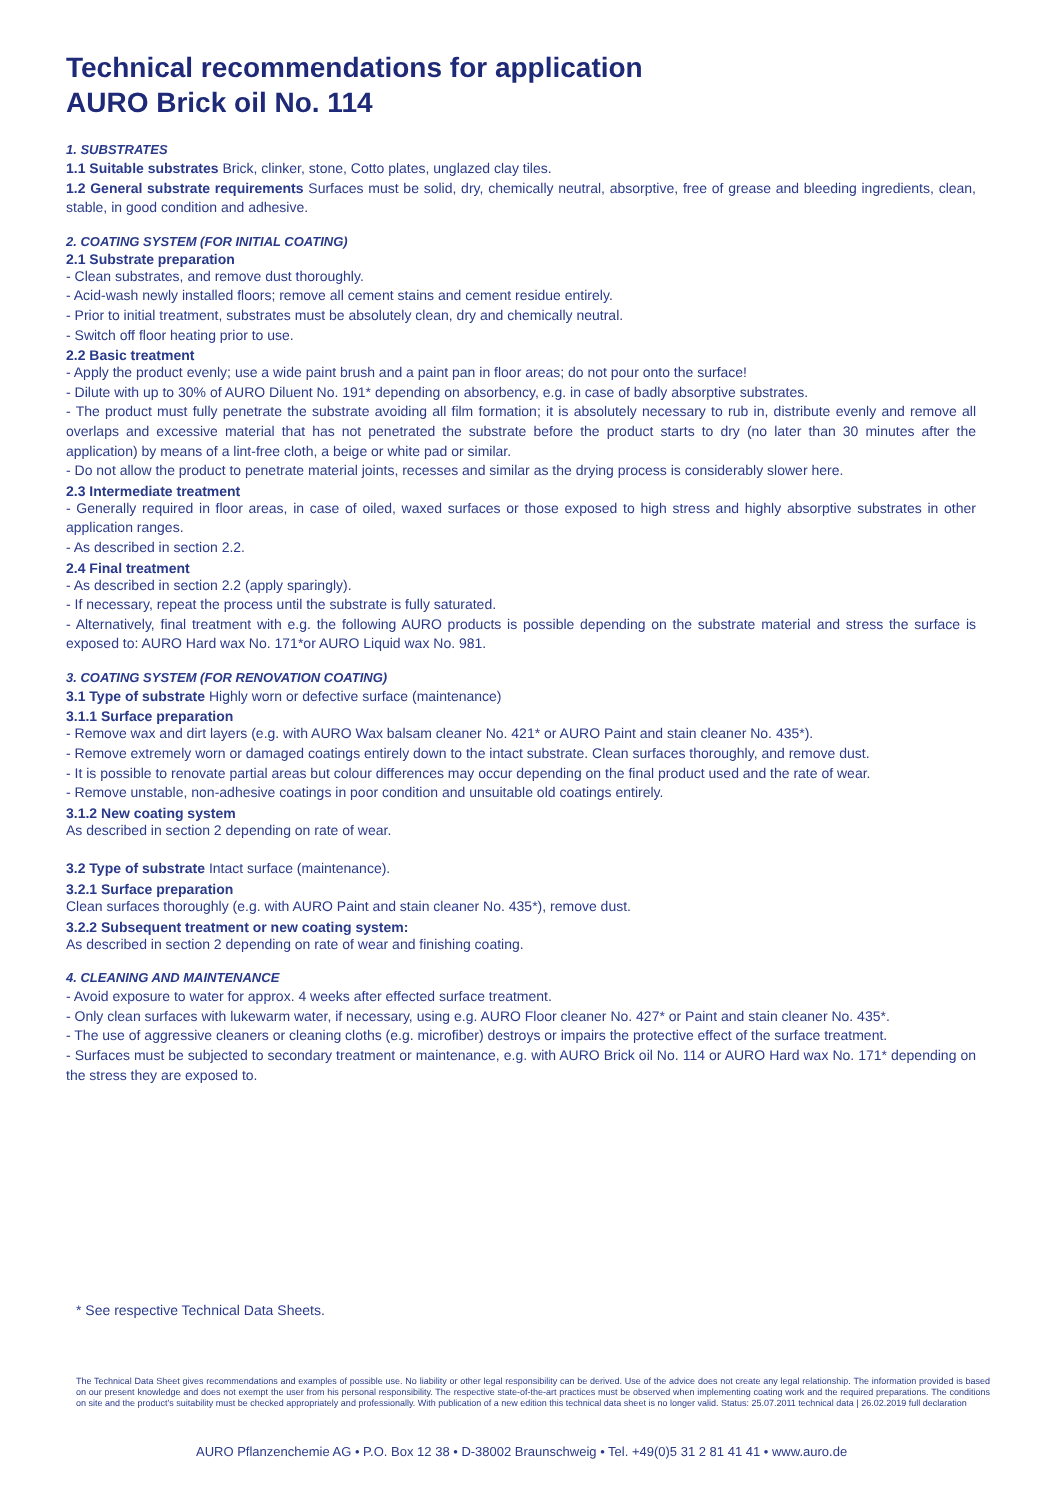Technical recommendations for application
AURO Brick oil No. 114
1. SUBSTRATES
1.1 Suitable substrates Brick, clinker, stone, Cotto plates, unglazed clay tiles.
1.2 General substrate requirements Surfaces must be solid, dry, chemically neutral, absorptive, free of grease and bleeding ingredients, clean, stable, in good condition and adhesive.
2. COATING SYSTEM (FOR INITIAL COATING)
2.1 Substrate preparation
- Clean substrates, and remove dust thoroughly.
- Acid-wash newly installed floors; remove all cement stains and cement residue entirely.
- Prior to initial treatment, substrates must be absolutely clean, dry and chemically neutral.
- Switch off floor heating prior to use.
2.2 Basic treatment
- Apply the product evenly; use a wide paint brush and a paint pan in floor areas; do not pour onto the surface!
- Dilute with up to 30% of AURO Diluent No. 191* depending on absorbency, e.g. in case of badly absorptive substrates.
- The product must fully penetrate the substrate avoiding all film formation; it is absolutely necessary to rub in, distribute evenly and remove all overlaps and excessive material that has not penetrated the substrate before the product starts to dry (no later than 30 minutes after the application) by means of a lint-free cloth, a beige or white pad or similar.
- Do not allow the product to penetrate material joints, recesses and similar as the drying process is considerably slower here.
2.3 Intermediate treatment
- Generally required in floor areas, in case of oiled, waxed surfaces or those exposed to high stress and highly absorptive substrates in other application ranges.
- As described in section 2.2.
2.4 Final treatment
- As described in section 2.2 (apply sparingly).
- If necessary, repeat the process until the substrate is fully saturated.
- Alternatively, final treatment with e.g. the following AURO products is possible depending on the substrate material and stress the surface is exposed to: AURO Hard wax No. 171*or AURO Liquid wax No. 981.
3. COATING SYSTEM (FOR RENOVATION COATING)
3.1 Type of substrate Highly worn or defective surface (maintenance)
3.1.1 Surface preparation
- Remove wax and dirt layers (e.g. with AURO Wax balsam cleaner No. 421* or AURO Paint and stain cleaner No. 435*).
- Remove extremely worn or damaged coatings entirely down to the intact substrate. Clean surfaces thoroughly, and remove dust.
- It is possible to renovate partial areas but colour differences may occur depending on the final product used and the rate of wear.
- Remove unstable, non-adhesive coatings in poor condition and unsuitable old coatings entirely.
3.1.2 New coating system
As described in section 2 depending on rate of wear.
3.2 Type of substrate Intact surface (maintenance).
3.2.1 Surface preparation
Clean surfaces thoroughly (e.g. with AURO Paint and stain cleaner No. 435*), remove dust.
3.2.2 Subsequent treatment or new coating system:
As described in section 2 depending on rate of wear and finishing coating.
4. CLEANING AND MAINTENANCE
- Avoid exposure to water for approx. 4 weeks after effected surface treatment.
- Only clean surfaces with lukewarm water, if necessary, using e.g. AURO Floor cleaner No. 427* or Paint and stain cleaner No. 435*.
- The use of aggressive cleaners or cleaning cloths (e.g. microfiber) destroys or impairs the protective effect of the surface treatment.
- Surfaces must be subjected to secondary treatment or maintenance, e.g. with AURO Brick oil No. 114 or AURO Hard wax No. 171* depending on the stress they are exposed to.
* See respective Technical Data Sheets.
The Technical Data Sheet gives recommendations and examples of possible use. No liability or other legal responsibility can be derived. Use of the advice does not create any legal relationship. The information provided is based on our present knowledge and does not exempt the user from his personal responsibility. The respective state-of-the-art practices must be observed when implementing coating work and the required preparations. The conditions on site and the product's suitability must be checked appropriately and professionally. With publication of a new edition this technical data sheet is no longer valid. Status: 25.07.2011 technical data | 26.02.2019 full declaration
AURO Pflanzenchemie AG • P.O. Box 12 38 • D-38002 Braunschweig • Tel. +49(0)5 31 2 81 41 41 • www.auro.de